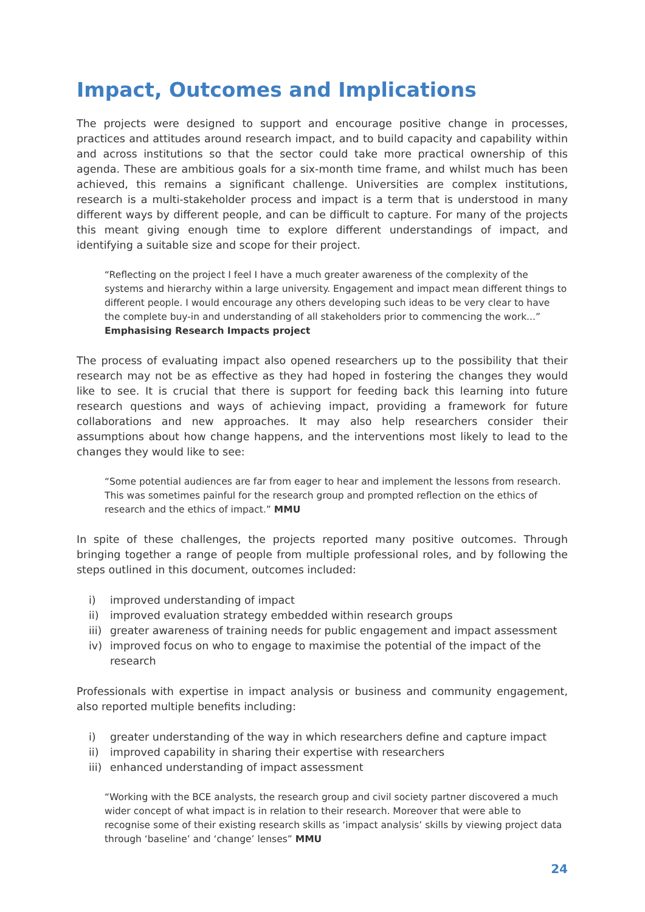Impact, Outcomes and Implications
The projects were designed to support and encourage positive change in processes, practices and attitudes around research impact, and to build capacity and capability within and across institutions so that the sector could take more practical ownership of this agenda. These are ambitious goals for a six-month time frame, and whilst much has been achieved, this remains a significant challenge. Universities are complex institutions, research is a multi-stakeholder process and impact is a term that is understood in many different ways by different people, and can be difficult to capture. For many of the projects this meant giving enough time to explore different understandings of impact, and identifying a suitable size and scope for their project.
“Reflecting on the project I feel I have a much greater awareness of the complexity of the systems and hierarchy within a large university. Engagement and impact mean different things to different people. I would encourage any others developing such ideas to be very clear to have the complete buy-in and understanding of all stakeholders prior to commencing the work...” Emphasising Research Impacts project
The process of evaluating impact also opened researchers up to the possibility that their research may not be as effective as they had hoped in fostering the changes they would like to see. It is crucial that there is support for feeding back this learning into future research questions and ways of achieving impact, providing a framework for future collaborations and new approaches. It may also help researchers consider their assumptions about how change happens, and the interventions most likely to lead to the changes they would like to see:
“Some potential audiences are far from eager to hear and implement the lessons from research. This was sometimes painful for the research group and prompted reflection on the ethics of research and the ethics of impact.” MMU
In spite of these challenges, the projects reported many positive outcomes. Through bringing together a range of people from multiple professional roles, and by following the steps outlined in this document, outcomes included:
i) improved understanding of impact
ii) improved evaluation strategy embedded within research groups
iii) greater awareness of training needs for public engagement and impact assessment
iv) improved focus on who to engage to maximise the potential of the impact of the research
Professionals with expertise in impact analysis or business and community engagement, also reported multiple benefits including:
i) greater understanding of the way in which researchers define and capture impact
ii) improved capability in sharing their expertise with researchers
iii) enhanced understanding of impact assessment
“Working with the BCE analysts, the research group and civil society partner discovered a much wider concept of what impact is in relation to their research. Moreover that were able to recognise some of their existing research skills as ‘impact analysis’ skills by viewing project data through ‘baseline’ and ‘change’ lenses” MMU
24